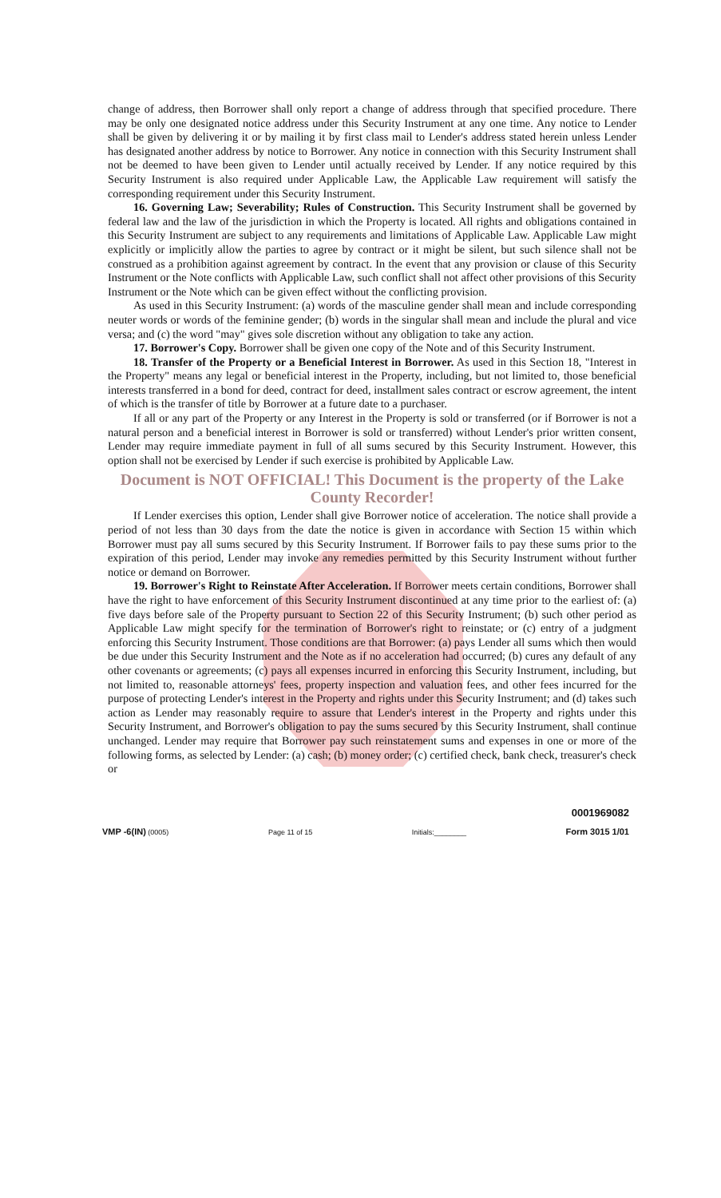change of address, then Borrower shall only report a change of address through that specified procedure. There may be only one designated notice address under this Security Instrument at any one time. Any notice to Lender shall be given by delivering it or by mailing it by first class mail to Lender's address stated herein unless Lender has designated another address by notice to Borrower. Any notice in connection with this Security Instrument shall not be deemed to have been given to Lender until actually received by Lender. If any notice required by this Security Instrument is also required under Applicable Law, the Applicable Law requirement will satisfy the corresponding requirement under this Security Instrument.
16. Governing Law; Severability; Rules of Construction. This Security Instrument shall be governed by federal law and the law of the jurisdiction in which the Property is located. All rights and obligations contained in this Security Instrument are subject to any requirements and limitations of Applicable Law. Applicable Law might explicitly or implicitly allow the parties to agree by contract or it might be silent, but such silence shall not be construed as a prohibition against agreement by contract. In the event that any provision or clause of this Security Instrument or the Note conflicts with Applicable Law, such conflict shall not affect other provisions of this Security Instrument or the Note which can be given effect without the conflicting provision.
As used in this Security Instrument: (a) words of the masculine gender shall mean and include corresponding neuter words or words of the feminine gender; (b) words in the singular shall mean and include the plural and vice versa; and (c) the word "may" gives sole discretion without any obligation to take any action.
17. Borrower's Copy. Borrower shall be given one copy of the Note and of this Security Instrument.
18. Transfer of the Property or a Beneficial Interest in Borrower. As used in this Section 18, "Interest in the Property" means any legal or beneficial interest in the Property, including, but not limited to, those beneficial interests transferred in a bond for deed, contract for deed, installment sales contract or escrow agreement, the intent of which is the transfer of title by Borrower at a future date to a purchaser.
If all or any part of the Property or any Interest in the Property is sold or transferred (or if Borrower is not a natural person and a beneficial interest in Borrower is sold or transferred) without Lender's prior written consent, Lender may require immediate payment in full of all sums secured by this Security Instrument. However, this option shall not be exercised by Lender if such exercise is prohibited by Applicable Law.
Document is NOT OFFICIAL! This Document is the property of the Lake County Recorder!
If Lender exercises this option, Lender shall give Borrower notice of acceleration. The notice shall provide a period of not less than 30 days from the date the notice is given in accordance with Section 15 within which Borrower must pay all sums secured by this Security Instrument. If Borrower fails to pay these sums prior to the expiration of this period, Lender may invoke any remedies permitted by this Security Instrument without further notice or demand on Borrower.
19. Borrower's Right to Reinstate After Acceleration. If Borrower meets certain conditions, Borrower shall have the right to have enforcement of this Security Instrument discontinued at any time prior to the earliest of: (a) five days before sale of the Property pursuant to Section 22 of this Security Instrument; (b) such other period as Applicable Law might specify for the termination of Borrower's right to reinstate; or (c) entry of a judgment enforcing this Security Instrument. Those conditions are that Borrower: (a) pays Lender all sums which then would be due under this Security Instrument and the Note as if no acceleration had occurred; (b) cures any default of any other covenants or agreements; (c) pays all expenses incurred in enforcing this Security Instrument, including, but not limited to, reasonable attorneys' fees, property inspection and valuation fees, and other fees incurred for the purpose of protecting Lender's interest in the Property and rights under this Security Instrument; and (d) takes such action as Lender may reasonably require to assure that Lender's interest in the Property and rights under this Security Instrument, and Borrower's obligation to pay the sums secured by this Security Instrument, shall continue unchanged. Lender may require that Borrower pay such reinstatement sums and expenses in one or more of the following forms, as selected by Lender: (a) cash; (b) money order; (c) certified check, bank check, treasurer's check or
VMP -6(IN) (0005)
Page 11 of 15
Initials:________
0001969082
Form 3015 1/01